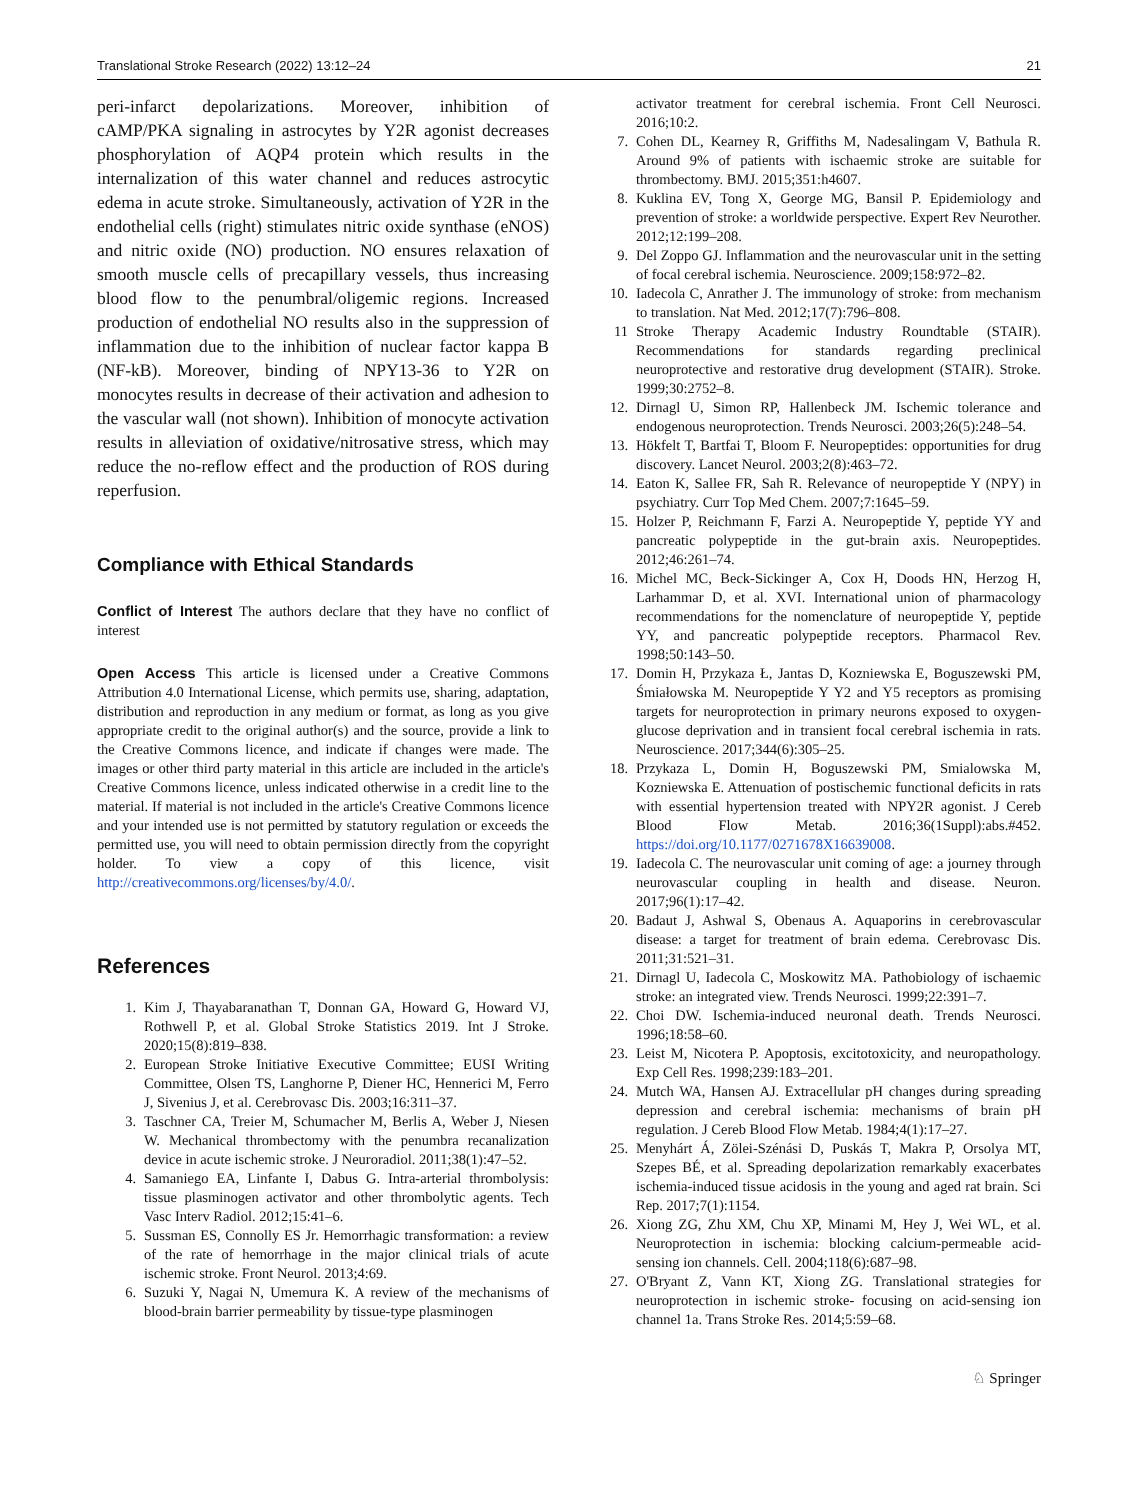Translational Stroke Research (2022) 13:12–24 21
peri-infarct depolarizations. Moreover, inhibition of cAMP/PKA signaling in astrocytes by Y2R agonist decreases phosphorylation of AQP4 protein which results in the internalization of this water channel and reduces astrocytic edema in acute stroke. Simultaneously, activation of Y2R in the endothelial cells (right) stimulates nitric oxide synthase (eNOS) and nitric oxide (NO) production. NO ensures relaxation of smooth muscle cells of precapillary vessels, thus increasing blood flow to the penumbral/oligemic regions. Increased production of endothelial NO results also in the suppression of inflammation due to the inhibition of nuclear factor kappa B (NF-kB). Moreover, binding of NPY13-36 to Y2R on monocytes results in decrease of their activation and adhesion to the vascular wall (not shown). Inhibition of monocyte activation results in alleviation of oxidative/nitrosative stress, which may reduce the no-reflow effect and the production of ROS during reperfusion.
Compliance with Ethical Standards
Conflict of Interest The authors declare that they have no conflict of interest
Open Access This article is licensed under a Creative Commons Attribution 4.0 International License, which permits use, sharing, adaptation, distribution and reproduction in any medium or format, as long as you give appropriate credit to the original author(s) and the source, provide a link to the Creative Commons licence, and indicate if changes were made. The images or other third party material in this article are included in the article's Creative Commons licence, unless indicated otherwise in a credit line to the material. If material is not included in the article's Creative Commons licence and your intended use is not permitted by statutory regulation or exceeds the permitted use, you will need to obtain permission directly from the copyright holder. To view a copy of this licence, visit http://creativecommons.org/licenses/by/4.0/.
References
1. Kim J, Thayabaranathan T, Donnan GA, Howard G, Howard VJ, Rothwell P, et al. Global Stroke Statistics 2019. Int J Stroke. 2020;15(8):819–838.
2. European Stroke Initiative Executive Committee; EUSI Writing Committee, Olsen TS, Langhorne P, Diener HC, Hennerici M, Ferro J, Sivenius J, et al. Cerebrovasc Dis. 2003;16:311–37.
3. Taschner CA, Treier M, Schumacher M, Berlis A, Weber J, Niesen W. Mechanical thrombectomy with the penumbra recanalization device in acute ischemic stroke. J Neuroradiol. 2011;38(1):47–52.
4. Samaniego EA, Linfante I, Dabus G. Intra-arterial thrombolysis: tissue plasminogen activator and other thrombolytic agents. Tech Vasc Interv Radiol. 2012;15:41–6.
5. Sussman ES, Connolly ES Jr. Hemorrhagic transformation: a review of the rate of hemorrhage in the major clinical trials of acute ischemic stroke. Front Neurol. 2013;4:69.
6. Suzuki Y, Nagai N, Umemura K. A review of the mechanisms of blood-brain barrier permeability by tissue-type plasminogen
activator treatment for cerebral ischemia. Front Cell Neurosci. 2016;10:2.
7. Cohen DL, Kearney R, Griffiths M, Nadesalingam V, Bathula R. Around 9% of patients with ischaemic stroke are suitable for thrombectomy. BMJ. 2015;351:h4607.
8. Kuklina EV, Tong X, George MG, Bansil P. Epidemiology and prevention of stroke: a worldwide perspective. Expert Rev Neurother. 2012;12:199–208.
9. Del Zoppo GJ. Inflammation and the neurovascular unit in the setting of focal cerebral ischemia. Neuroscience. 2009;158:972–82.
10. Iadecola C, Anrather J. The immunology of stroke: from mechanism to translation. Nat Med. 2012;17(7):796–808.
11 Stroke Therapy Academic Industry Roundtable (STAIR). Recommendations for standards regarding preclinical neuroprotective and restorative drug development (STAIR). Stroke. 1999;30:2752–8.
12. Dirnagl U, Simon RP, Hallenbeck JM. Ischemic tolerance and endogenous neuroprotection. Trends Neurosci. 2003;26(5):248–54.
13. Hökfelt T, Bartfai T, Bloom F. Neuropeptides: opportunities for drug discovery. Lancet Neurol. 2003;2(8):463–72.
14. Eaton K, Sallee FR, Sah R. Relevance of neuropeptide Y (NPY) in psychiatry. Curr Top Med Chem. 2007;7:1645–59.
15. Holzer P, Reichmann F, Farzi A. Neuropeptide Y, peptide YY and pancreatic polypeptide in the gut-brain axis. Neuropeptides. 2012;46:261–74.
16. Michel MC, Beck-Sickinger A, Cox H, Doods HN, Herzog H, Larhammar D, et al. XVI. International union of pharmacology recommendations for the nomenclature of neuropeptide Y, peptide YY, and pancreatic polypeptide receptors. Pharmacol Rev. 1998;50:143–50.
17. Domin H, Przykaza Ł, Jantas D, Kozniewska E, Boguszewski PM, Śmiałowska M. Neuropeptide Y Y2 and Y5 receptors as promising targets for neuroprotection in primary neurons exposed to oxygen-glucose deprivation and in transient focal cerebral ischemia in rats. Neuroscience. 2017;344(6):305–25.
18. Przykaza L, Domin H, Boguszewski PM, Smialowska M, Kozniewska E. Attenuation of postischemic functional deficits in rats with essential hypertension treated with NPY2R agonist. J Cereb Blood Flow Metab. 2016;36(1Suppl):abs.#452. https://doi.org/10.1177/0271678X16639008.
19. Iadecola C. The neurovascular unit coming of age: a journey through neurovascular coupling in health and disease. Neuron. 2017;96(1):17–42.
20. Badaut J, Ashwal S, Obenaus A. Aquaporins in cerebrovascular disease: a target for treatment of brain edema. Cerebrovasc Dis. 2011;31:521–31.
21. Dirnagl U, Iadecola C, Moskowitz MA. Pathobiology of ischaemic stroke: an integrated view. Trends Neurosci. 1999;22:391–7.
22. Choi DW. Ischemia-induced neuronal death. Trends Neurosci. 1996;18:58–60.
23. Leist M, Nicotera P. Apoptosis, excitotoxicity, and neuropathology. Exp Cell Res. 1998;239:183–201.
24. Mutch WA, Hansen AJ. Extracellular pH changes during spreading depression and cerebral ischemia: mechanisms of brain pH regulation. J Cereb Blood Flow Metab. 1984;4(1):17–27.
25. Menyhárt Á, Zölei-Szénási D, Puskás T, Makra P, Orsolya MT, Szepes BÉ, et al. Spreading depolarization remarkably exacerbates ischemia-induced tissue acidosis in the young and aged rat brain. Sci Rep. 2017;7(1):1154.
26. Xiong ZG, Zhu XM, Chu XP, Minami M, Hey J, Wei WL, et al. Neuroprotection in ischemia: blocking calcium-permeable acid-sensing ion channels. Cell. 2004;118(6):687–98.
27. O'Bryant Z, Vann KT, Xiong ZG. Translational strategies for neuroprotection in ischemic stroke- focusing on acid-sensing ion channel 1a. Trans Stroke Res. 2014;5:59–68.
♘ Springer